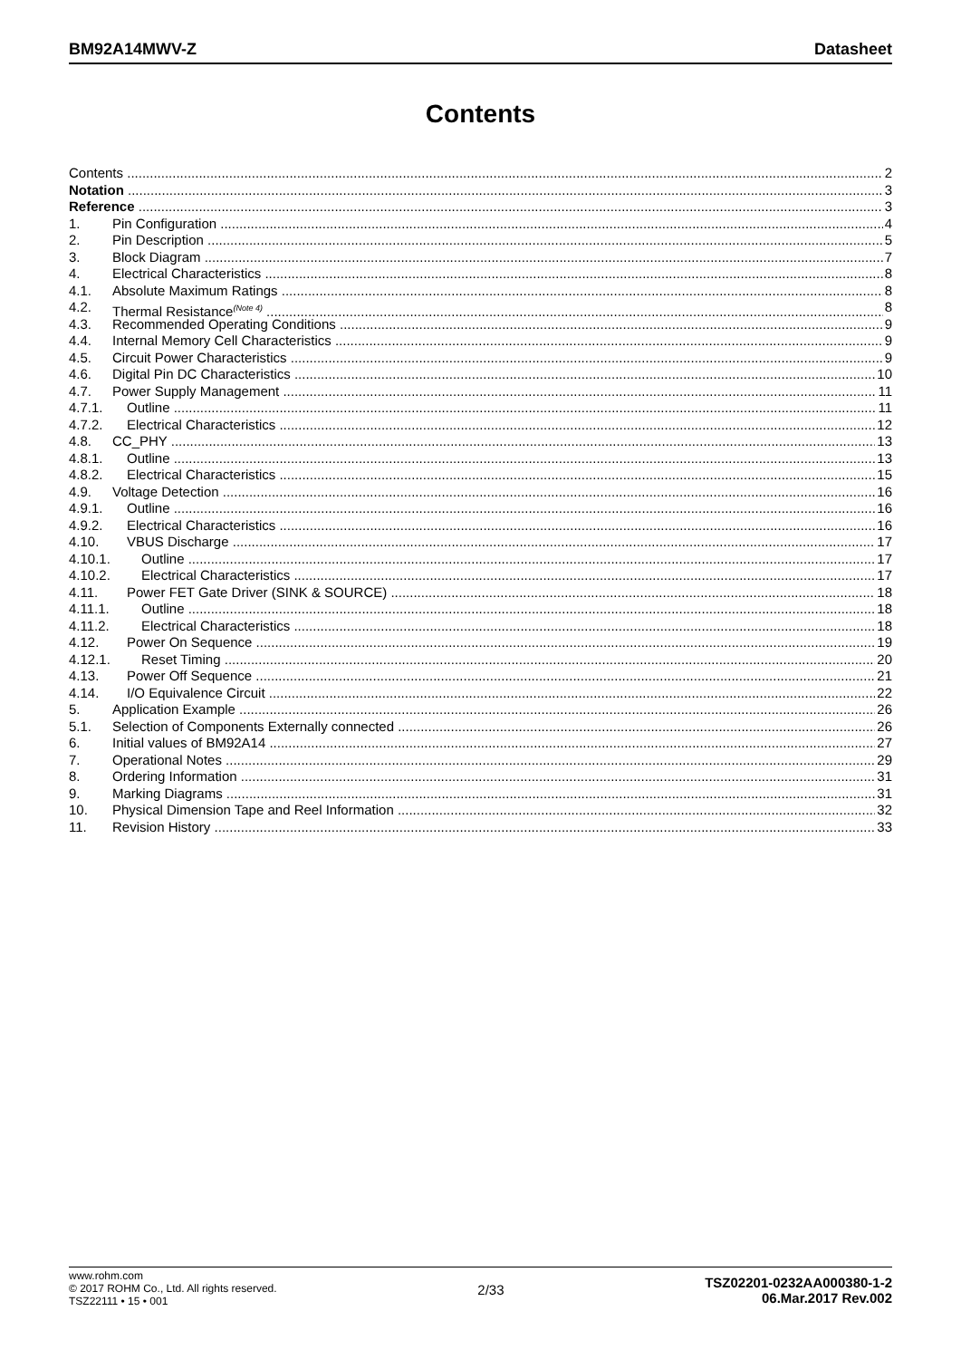BM92A14MWV-Z Datasheet
Contents
Contents 2
Notation 3
Reference 3
1. Pin Configuration 4
2. Pin Description 5
3. Block Diagram 7
4. Electrical Characteristics 8
4.1. Absolute Maximum Ratings 8
4.2. Thermal Resistance<sup>(Note 4)</sup> 8
4.3. Recommended Operating Conditions 9
4.4. Internal Memory Cell Characteristics 9
4.5. Circuit Power Characteristics 9
4.6. Digital Pin DC Characteristics 10
4.7. Power Supply Management 11
4.7.1. Outline 11
4.7.2. Electrical Characteristics 12
4.8. CC_PHY 13
4.8.1. Outline 13
4.8.2. Electrical Characteristics 15
4.9. Voltage Detection 16
4.9.1. Outline 16
4.9.2. Electrical Characteristics 16
4.10. VBUS Discharge 17
4.10.1. Outline 17
4.10.2. Electrical Characteristics 17
4.11. Power FET Gate Driver (SINK & SOURCE) 18
4.11.1. Outline 18
4.11.2. Electrical Characteristics 18
4.12. Power On Sequence 19
4.12.1. Reset Timing 20
4.13. Power Off Sequence 21
4.14. I/O Equivalence Circuit 22
5. Application Example 26
5.1. Selection of Components Externally connected 26
6. Initial values of BM92A14 27
7. Operational Notes 29
8. Ordering Information 31
9. Marking Diagrams 31
10. Physical Dimension Tape and Reel Information 32
11. Revision History 33
www.rohm.com
© 2017 ROHM Co., Ltd. All rights reserved.
TSZ22111 • 15 • 001
2/33
TSZ02201-0232AA000380-1-2
06.Mar.2017 Rev.002